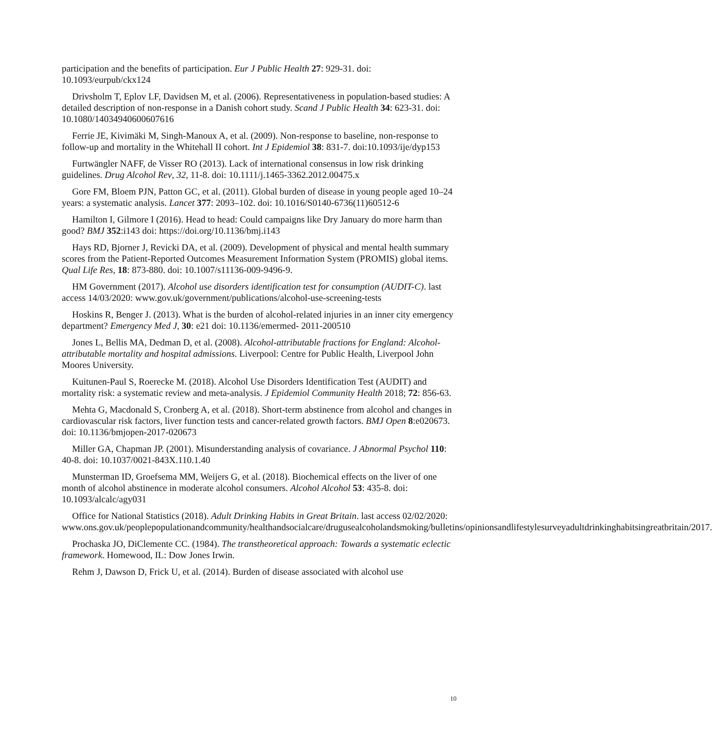participation and the benefits of participation. Eur J Public Health 27: 929-31. doi: 10.1093/eurpub/ckx124
Drivsholm T, Eplov LF, Davidsen M, et al. (2006). Representativeness in population-based studies: A detailed description of non-response in a Danish cohort study. Scand J Public Health 34: 623-31. doi: 10.1080/14034940600607616
Ferrie JE, Kivimäki M, Singh-Manoux A, et al. (2009). Non-response to baseline, non-response to follow-up and mortality in the Whitehall II cohort. Int J Epidemiol 38: 831-7. doi:10.1093/ije/dyp153
Furtwängler NAFF, de Visser RO (2013). Lack of international consensus in low risk drinking guidelines. Drug Alcohol Rev, 32, 11-8. doi: 10.1111/j.1465-3362.2012.00475.x
Gore FM, Bloem PJN, Patton GC, et al. (2011). Global burden of disease in young people aged 10–24 years: a systematic analysis. Lancet 377: 2093–102. doi: 10.1016/S0140-6736(11)60512-6
Hamilton I, Gilmore I (2016). Head to head: Could campaigns like Dry January do more harm than good? BMJ 352:i143 doi: https://doi.org/10.1136/bmj.i143
Hays RD, Bjorner J, Revicki DA, et al. (2009). Development of physical and mental health summary scores from the Patient-Reported Outcomes Measurement Information System (PROMIS) global items. Qual Life Res, 18: 873-880. doi: 10.1007/s11136-009-9496-9.
HM Government (2017). Alcohol use disorders identification test for consumption (AUDIT-C). last access 14/03/2020: www.gov.uk/government/publications/alcohol-use-screening-tests
Hoskins R, Benger J. (2013). What is the burden of alcohol-related injuries in an inner city emergency department? Emergency Med J, 30: e21 doi: 10.1136/emermed- 2011-200510
Jones L, Bellis MA, Dedman D, et al. (2008). Alcohol-attributable fractions for England: Alcohol-attributable mortality and hospital admissions. Liverpool: Centre for Public Health, Liverpool John Moores University.
Kuitunen-Paul S, Roerecke M. (2018). Alcohol Use Disorders Identification Test (AUDIT) and mortality risk: a systematic review and meta-analysis. J Epidemiol Community Health 2018; 72: 856-63.
Mehta G, Macdonald S, Cronberg A, et al. (2018). Short-term abstinence from alcohol and changes in cardiovascular risk factors, liver function tests and cancer-related growth factors. BMJ Open 8:e020673. doi: 10.1136/bmjopen-2017-020673
Miller GA, Chapman JP. (2001). Misunderstanding analysis of covariance. J Abnormal Psychol 110: 40-8. doi: 10.1037/0021-843X.110.1.40
Munsterman ID, Groefsema MM, Weijers G, et al. (2018). Biochemical effects on the liver of one month of alcohol abstinence in moderate alcohol consumers. Alcohol Alcohol 53: 435-8. doi: 10.1093/alcalc/agy031
Office for National Statistics (2018). Adult Drinking Habits in Great Britain. last access 02/02/2020: www.ons.gov.uk/peoplepopulationandcommunity/healthandsocialcare/drugusealcoholandsmoking/bulletins/opinionsandlifestylesurveyadultdrinkinghabitsingreatbritain/2017.
Prochaska JO, DiClemente CC. (1984). The transtheoretical approach: Towards a systematic eclectic framework. Homewood, IL: Dow Jones Irwin.
Rehm J, Dawson D, Frick U, et al. (2014). Burden of disease associated with alcohol use
10